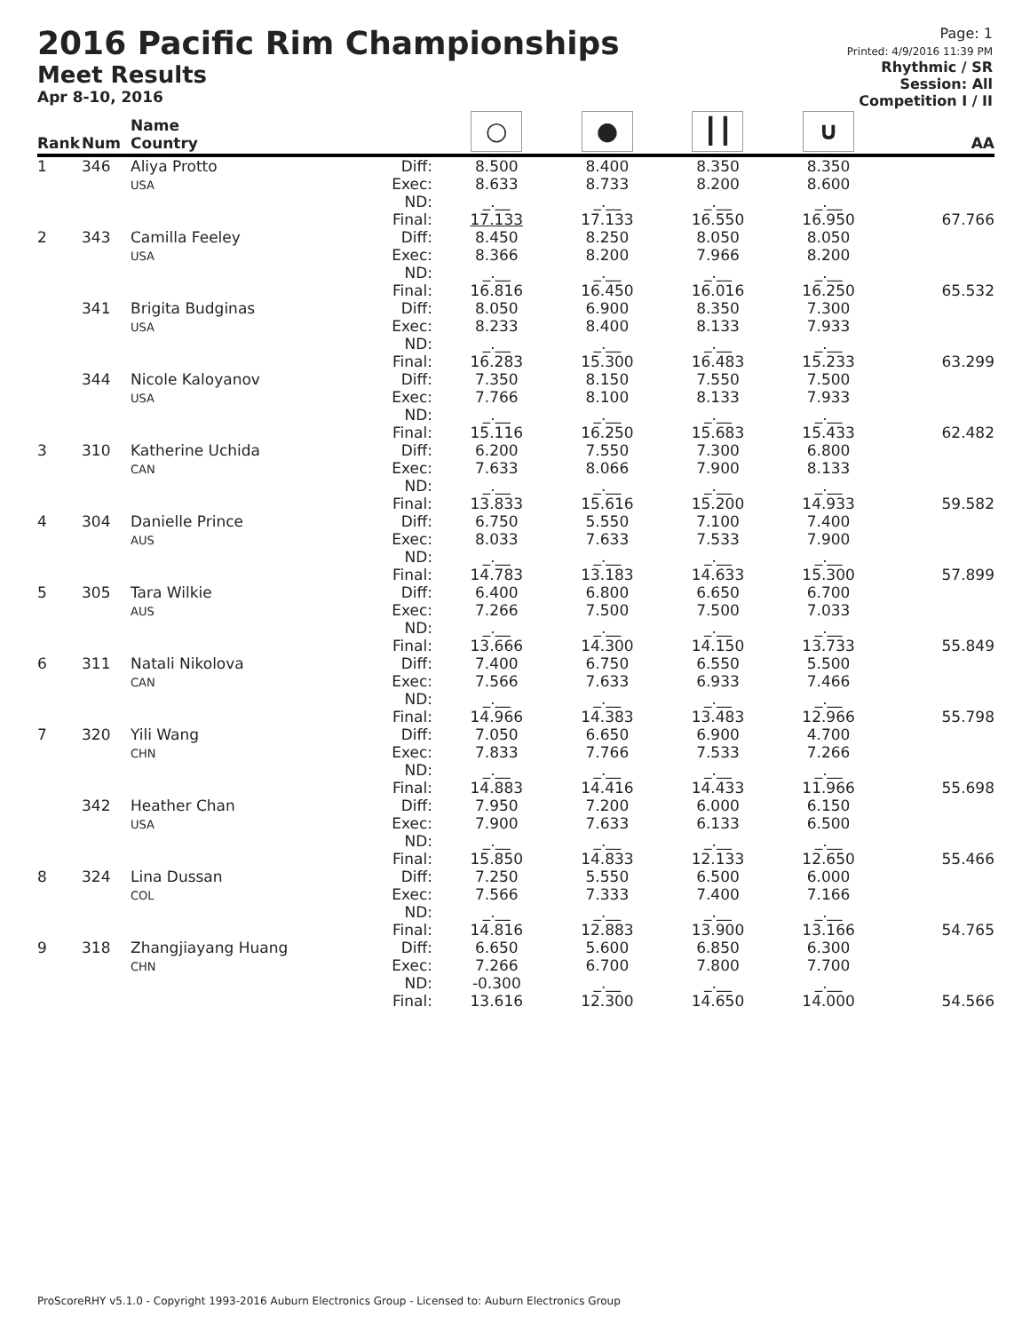2016 Pacific Rim Championships
Meet Results
Apr 8-10, 2016
Page: 1
Printed: 4/9/2016 11:39 PM
Rhythmic / SR
Session: All
Competition I / II
| Rank | Num | Name Country | | ○ | ● | ┃┃ | ∪ | AA |
| --- | --- | --- | --- | --- | --- | --- | --- | --- |
| 1 | 346 | Aliya Protto USA | Diff: Exec: ND: Final: | 8.500 8.633 _.__ 17.133 | 8.400 8.733 _.__ 17.133 | 8.350 8.200 _.__ 16.550 | 8.350 8.600 _.__ 16.950 | 67.766 |
| 2 | 343 | Camilla Feeley USA | Diff: Exec: ND: Final: | 8.450 8.366 _.__ 16.816 | 8.250 8.200 _.__ 16.450 | 8.050 7.966 _.__ 16.016 | 8.050 8.200 _.__ 16.250 | 65.532 |
| | 341 | Brigita Budginas USA | Diff: Exec: ND: Final: | 8.050 8.233 _.__ 16.283 | 6.900 8.400 _.__ 15.300 | 8.350 8.133 _.__ 16.483 | 7.300 7.933 _.__ 15.233 | 63.299 |
| | 344 | Nicole Kaloyanov USA | Diff: Exec: ND: Final: | 7.350 7.766 _.__ 15.116 | 8.150 8.100 _.__ 16.250 | 7.550 8.133 _.__ 15.683 | 7.500 7.933 _.__ 15.433 | 62.482 |
| 3 | 310 | Katherine Uchida CAN | Diff: Exec: ND: Final: | 6.200 7.633 _.__ 13.833 | 7.550 8.066 _.__ 15.616 | 7.300 7.900 _.__ 15.200 | 6.800 8.133 _.__ 14.933 | 59.582 |
| 4 | 304 | Danielle Prince AUS | Diff: Exec: ND: Final: | 6.750 8.033 _.__ 14.783 | 5.550 7.633 _.__ 13.183 | 7.100 7.533 _.__ 14.633 | 7.400 7.900 _.__ 15.300 | 57.899 |
| 5 | 305 | Tara Wilkie AUS | Diff: Exec: ND: Final: | 6.400 7.266 _.__ 13.666 | 6.800 7.500 _.__ 14.300 | 6.650 7.500 _.__ 14.150 | 6.700 7.033 _.__ 13.733 | 55.849 |
| 6 | 311 | Natali Nikolova CAN | Diff: Exec: ND: Final: | 7.400 7.566 _.__ 14.966 | 6.750 7.633 _.__ 14.383 | 6.550 6.933 _.__ 13.483 | 5.500 7.466 _.__ 12.966 | 55.798 |
| 7 | 320 | Yili Wang CHN | Diff: Exec: ND: Final: | 7.050 7.833 _.__ 14.883 | 6.650 7.766 _.__ 14.416 | 6.900 7.533 _.__ 14.433 | 4.700 7.266 _.__ 11.966 | 55.698 |
| | 342 | Heather Chan USA | Diff: Exec: ND: Final: | 7.950 7.900 _.__ 15.850 | 7.200 7.633 _.__ 14.833 | 6.000 6.133 _.__ 12.133 | 6.150 6.500 _.__ 12.650 | 55.466 |
| 8 | 324 | Lina Dussan COL | Diff: Exec: ND: Final: | 7.250 7.566 _.__ 14.816 | 5.550 7.333 _.__ 12.883 | 6.500 7.400 _.__ 13.900 | 6.000 7.166 _.__ 13.166 | 54.765 |
| 9 | 318 | Zhangjiayang Huang CHN | Diff: Exec: ND: Final: | 6.650 7.266 -0.300 13.616 | 5.600 6.700 _.__ 12.300 | 6.850 7.800 _.__ 14.650 | 6.300 7.700 _.__ 14.000 | 54.566 |
ProScoreRHY v5.1.0 - Copyright 1993-2016 Auburn Electronics Group - Licensed to: Auburn Electronics Group